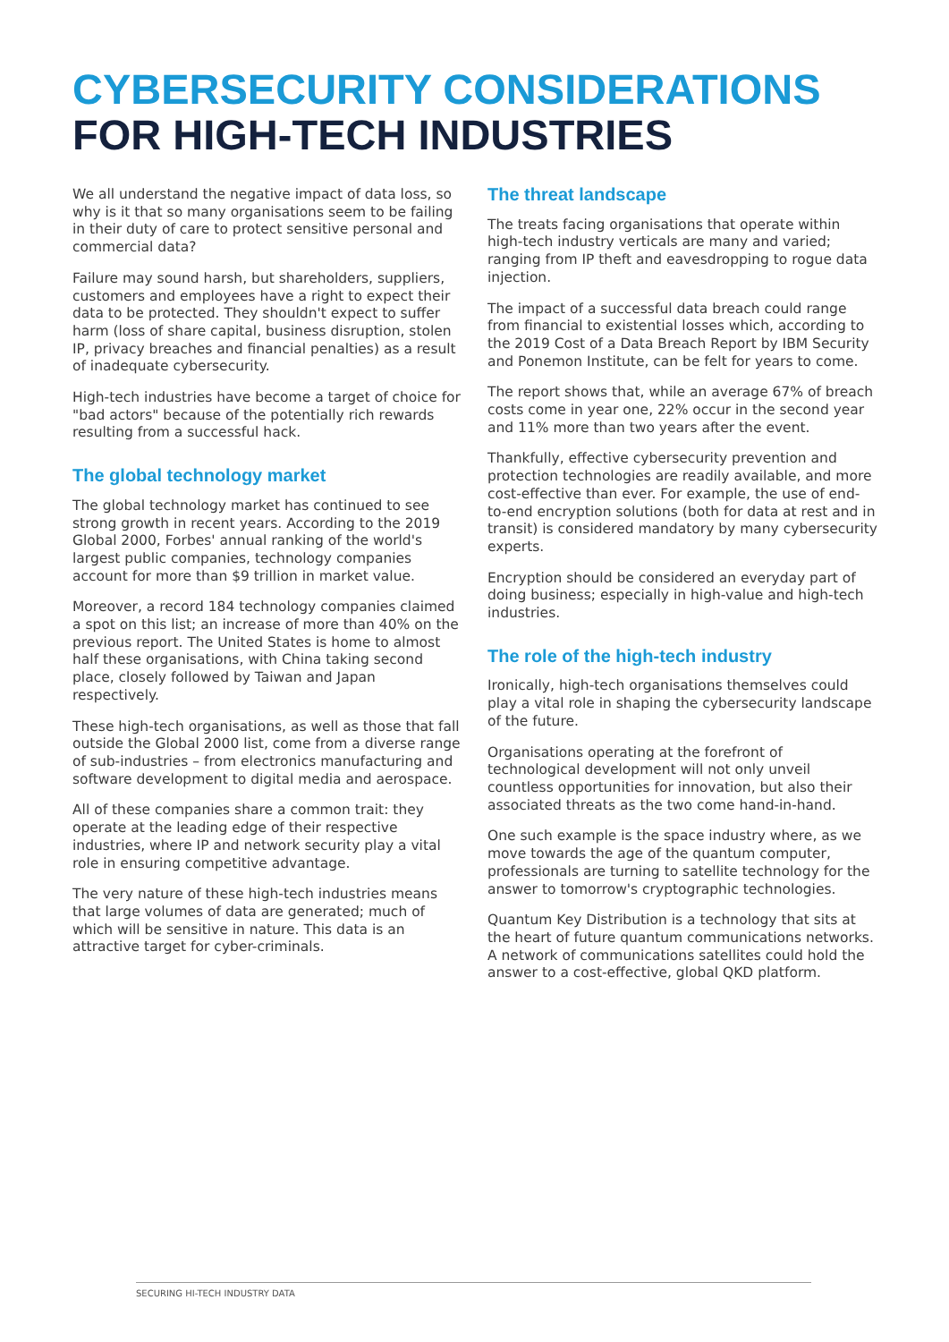CYBERSECURITY CONSIDERATIONS
FOR HIGH-TECH INDUSTRIES
We all understand the negative impact of data loss, so why is it that so many organisations seem to be failing in their duty of care to protect sensitive personal and commercial data?
Failure may sound harsh, but shareholders, suppliers, customers and employees have a right to expect their data to be protected. They shouldn't expect to suffer harm (loss of share capital, business disruption, stolen IP, privacy breaches and financial penalties) as a result of inadequate cybersecurity.
High-tech industries have become a target of choice for "bad actors" because of the potentially rich rewards resulting from a successful hack.
The global technology market
The global technology market has continued to see strong growth in recent years. According to the 2019 Global 2000, Forbes' annual ranking of the world's largest public companies, technology companies account for more than $9 trillion in market value.
Moreover, a record 184 technology companies claimed a spot on this list; an increase of more than 40% on the previous report. The United States is home to almost half these organisations, with China taking second place, closely followed by Taiwan and Japan respectively.
These high-tech organisations, as well as those that fall outside the Global 2000 list, come from a diverse range of sub-industries – from electronics manufacturing and software development to digital media and aerospace.
All of these companies share a common trait: they operate at the leading edge of their respective industries, where IP and network security play a vital role in ensuring competitive advantage.
The very nature of these high-tech industries means that large volumes of data are generated; much of which will be sensitive in nature. This data is an attractive target for cyber-criminals.
The threat landscape
The treats facing organisations that operate within high-tech industry verticals are many and varied; ranging from IP theft and eavesdropping to rogue data injection.
The impact of a successful data breach could range from financial to existential losses which, according to the 2019 Cost of a Data Breach Report by IBM Security and Ponemon Institute, can be felt for years to come.
The report shows that, while an average 67% of breach costs come in year one, 22% occur in the second year and 11% more than two years after the event.
Thankfully, effective cybersecurity prevention and protection technologies are readily available, and more cost-effective than ever. For example, the use of end-to-end encryption solutions (both for data at rest and in transit) is considered mandatory by many cybersecurity experts.
Encryption should be considered an everyday part of doing business; especially in high-value and high-tech industries.
The role of the high-tech industry
Ironically, high-tech organisations themselves could play a vital role in shaping the cybersecurity landscape of the future.
Organisations operating at the forefront of technological development will not only unveil countless opportunities for innovation, but also their associated threats as the two come hand-in-hand.
One such example is the space industry where, as we move towards the age of the quantum computer, professionals are turning to satellite technology for the answer to tomorrow's cryptographic technologies.
Quantum Key Distribution is a technology that sits at the heart of future quantum communications networks. A network of communications satellites could hold the answer to a cost-effective, global QKD platform.
SECURING HI-TECH INDUSTRY DATA